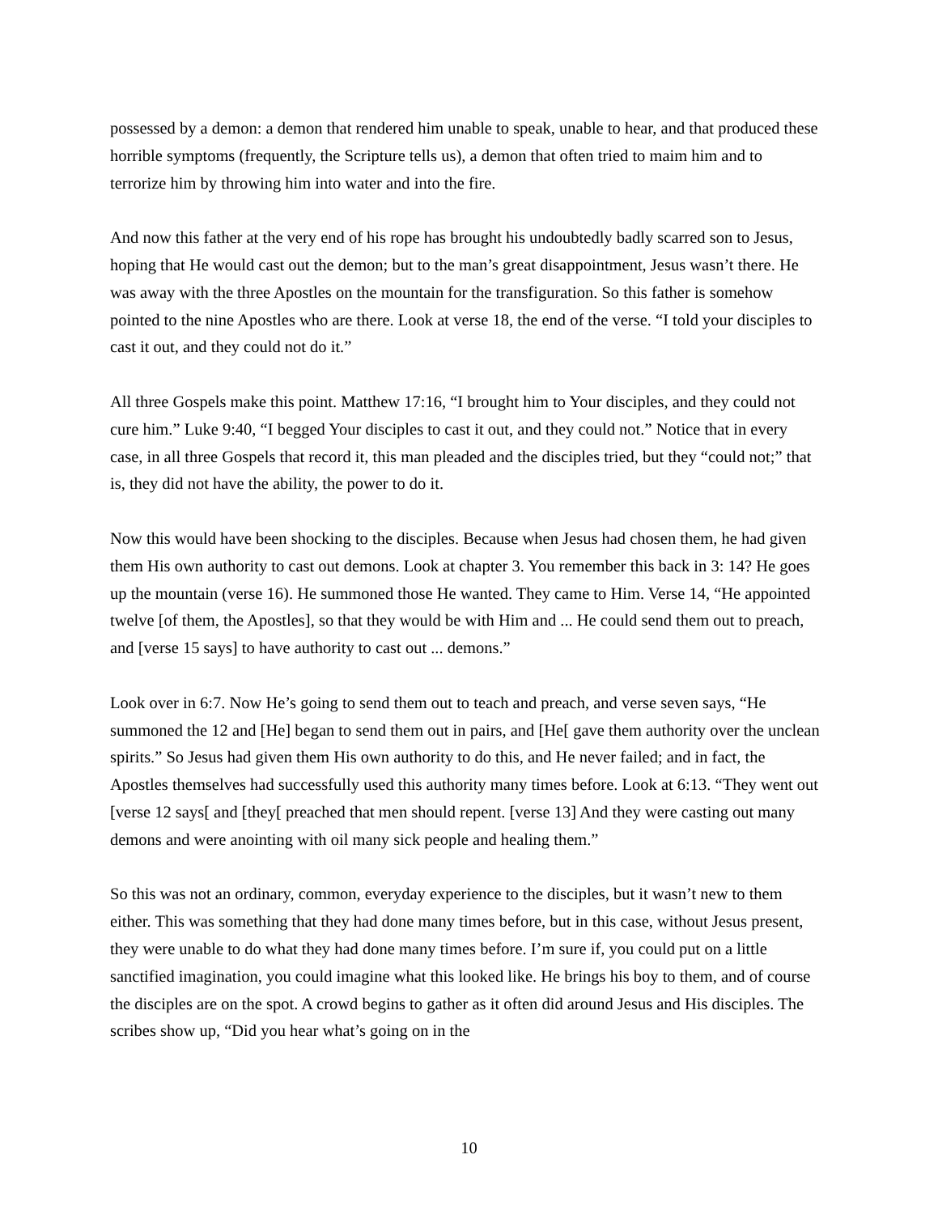possessed by a demon: a demon that rendered him unable to speak, unable to hear, and that produced these horrible symptoms (frequently, the Scripture tells us), a demon that often tried to maim him and to terrorize him by throwing him into water and into the fire.
And now this father at the very end of his rope has brought his undoubtedly badly scarred son to Jesus, hoping that He would cast out the demon; but to the man’s great disappointment, Jesus wasn’t there. He was away with the three Apostles on the mountain for the transfiguration. So this father is somehow pointed to the nine Apostles who are there. Look at verse 18, the end of the verse. “I told your disciples to cast it out, and they could not do it.”
All three Gospels make this point. Matthew 17:16, “I brought him to Your disciples, and they could not cure him.” Luke 9:40, “I begged Your disciples to cast it out, and they could not.” Notice that in every case, in all three Gospels that record it, this man pleaded and the disciples tried, but they “could not;” that is, they did not have the ability, the power to do it.
Now this would have been shocking to the disciples. Because when Jesus had chosen them, he had given them His own authority to cast out demons. Look at chapter 3. You remember this back in 3: 14? He goes up the mountain (verse 16). He summoned those He wanted. They came to Him. Verse 14, “He appointed twelve [of them, the Apostles], so that they would be with Him and ... He could send them out to preach, and [verse 15 says] to have authority to cast out ... demons.”
Look over in 6:7. Now He’s going to send them out to teach and preach, and verse seven says, “He summoned the 12 and [He] began to send them out in pairs, and [He[ gave them authority over the unclean spirits.” So Jesus had given them His own authority to do this, and He never failed; and in fact, the Apostles themselves had successfully used this authority many times before. Look at 6:13. “They went out [verse 12 says[ and [they[ preached that men should repent. [verse 13] And they were casting out many demons and were anointing with oil many sick people and healing them.”
So this was not an ordinary, common, everyday experience to the disciples, but it wasn’t new to them either. This was something that they had done many times before, but in this case, without Jesus present, they were unable to do what they had done many times before. I’m sure if, you could put on a little sanctified imagination, you could imagine what this looked like. He brings his boy to them, and of course the disciples are on the spot. A crowd begins to gather as it often did around Jesus and His disciples. The scribes show up, “Did you hear what’s going on in the
10